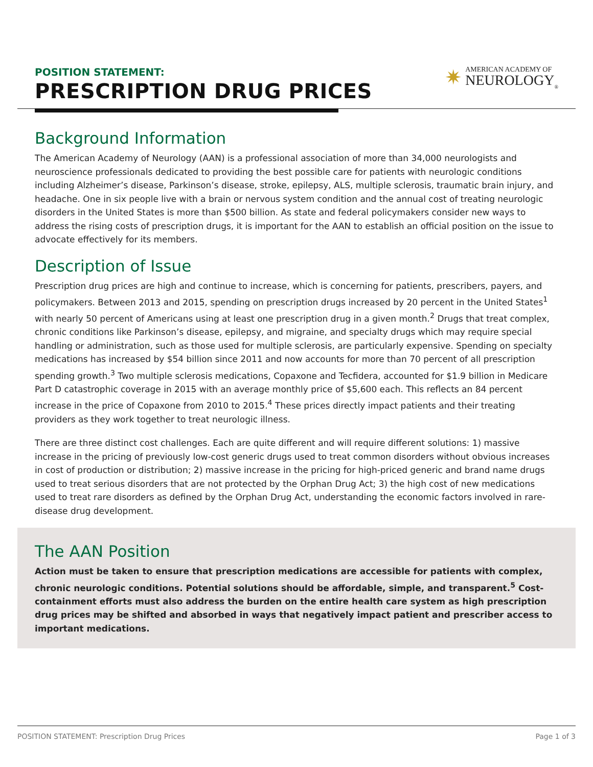POSITION STATEMENT:
PRESCRIPTION DRUG PRICES
✷
AMERICAN ACADEMY OF
NEUROLOGY<sub>®</sub>
Background Information
The American Academy of Neurology (AAN) is a professional association of more than 34,000 neurologists and neuroscience professionals dedicated to providing the best possible care for patients with neurologic conditions including Alzheimer’s disease, Parkinson’s disease, stroke, epilepsy, ALS, multiple sclerosis, traumatic brain injury, and headache. One in six people live with a brain or nervous system condition and the annual cost of treating neurologic disorders in the United States is more than $500 billion. As state and federal policymakers consider new ways to address the rising costs of prescription drugs, it is important for the AAN to establish an official position on the issue to advocate effectively for its members.
Description of Issue
Prescription drug prices are high and continue to increase, which is concerning for patients, prescribers, payers, and policymakers. Between 2013 and 2015, spending on prescription drugs increased by 20 percent in the United States<sup>1</sup> with nearly 50 percent of Americans using at least one prescription drug in a given month.<sup>2</sup> Drugs that treat complex, chronic conditions like Parkinson’s disease, epilepsy, and migraine, and specialty drugs which may require special handling or administration, such as those used for multiple sclerosis, are particularly expensive. Spending on specialty medications has increased by $54 billion since 2011 and now accounts for more than 70 percent of all prescription spending growth.<sup>3</sup> Two multiple sclerosis medications, Copaxone and Tecfidera, accounted for $1.9 billion in Medicare Part D catastrophic coverage in 2015 with an average monthly price of $5,600 each. This reflects an 84 percent increase in the price of Copaxone from 2010 to 2015.<sup>4</sup> These prices directly impact patients and their treating providers as they work together to treat neurologic illness.
There are three distinct cost challenges. Each are quite different and will require different solutions: 1) massive increase in the pricing of previously low-cost generic drugs used to treat common disorders without obvious increases in cost of production or distribution; 2) massive increase in the pricing for high-priced generic and brand name drugs used to treat serious disorders that are not protected by the Orphan Drug Act; 3) the high cost of new medications used to treat rare disorders as defined by the Orphan Drug Act, understanding the economic factors involved in rare-disease drug development.
The AAN Position
Action must be taken to ensure that prescription medications are accessible for patients with complex, chronic neurologic conditions. Potential solutions should be affordable, simple, and transparent.<sup>5</sup> Cost-containment efforts must also address the burden on the entire health care system as high prescription drug prices may be shifted and absorbed in ways that negatively impact patient and prescriber access to important medications.
POSITION STATEMENT: Prescription Drug Prices Page 1 of 3